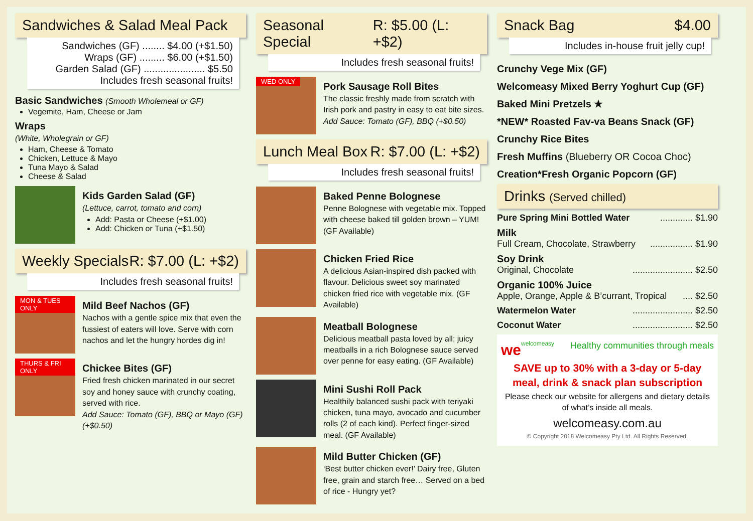Sandwiches & Salad Meal Pack
Sandwiches (GF) ........ $4.00 (+$1.50)
Wraps (GF) ......... $6.00 (+$1.50)
Garden Salad (GF) ...................... $5.50
Includes fresh seasonal fruits!
Basic Sandwiches (Smooth Wholemeal or GF)
Vegemite, Ham, Cheese or Jam
Wraps
(White, Wholegrain or GF)
Ham, Cheese & Tomato
Chicken, Lettuce & Mayo
Tuna Mayo & Salad
Cheese & Salad
Kids Garden Salad (GF)
(Lettuce, carrot, tomato and corn)
Add: Pasta or Cheese (+$1.00)
Add: Chicken or Tuna (+$1.50)
Weekly Specials R: $7.00 (L: +$2)
Includes fresh seasonal fruits!
MON & TUES ONLY
Mild Beef Nachos (GF)
Nachos with a gentle spice mix that even the fussiest of eaters will love. Serve with corn nachos and let the hungry hordes dig in!
THURS & FRI ONLY
Chickee Bites (GF)
Fried fresh chicken marinated in our secret soy and honey sauce with crunchy coating, served with rice.
Add Sauce: Tomato (GF), BBQ or Mayo (GF) (+$0.50)
Seasonal Special R: $5.00 (L: +$2)
Includes fresh seasonal fruits!
WED ONLY
Pork Sausage Roll Bites
The classic freshly made from scratch with Irish pork and pastry in easy to eat bite sizes.
Add Sauce: Tomato (GF), BBQ (+$0.50)
Lunch Meal Box R: $7.00 (L: +$2)
Includes fresh seasonal fruits!
Baked Penne Bolognese
Penne Bolognese with vegetable mix. Topped with cheese baked till golden brown – YUM! (GF Available)
Chicken Fried Rice
A delicious Asian-inspired dish packed with flavour. Delicious sweet soy marinated chicken fried rice with vegetable mix. (GF Available)
Meatball Bolognese
Delicious meatball pasta loved by all; juicy meatballs in a rich Bolognese sauce served over penne for easy eating. (GF Available)
Mini Sushi Roll Pack
Healthily balanced sushi pack with teriyaki chicken, tuna mayo, avocado and cucumber rolls (2 of each kind). Perfect finger-sized meal. (GF Available)
Mild Butter Chicken (GF)
‘Best butter chicken ever!’ Dairy free, Gluten free, grain and starch free… Served on a bed of rice - Hungry yet?
Snack Bag $4.00
Includes in-house fruit jelly cup!
Crunchy Vege Mix (GF)
Welcomeasy Mixed Berry Yoghurt Cup (GF)
Baked Mini Pretzels ★
*NEW* Roasted Fav-va Beans Snack (GF)
Crunchy Rice Bites
Fresh Muffins (Blueberry OR Cocoa Choc)
Creation*Fresh Organic Popcorn (GF)
Drinks (Served chilled)
Pure Spring Mini Bottled Water............. $1.90
Milk
Full Cream, Chocolate, Strawberry................. $1.90
Soy Drink
Original, Chocolate........................ $2.50
Organic 100% Juice
Apple, Orange, Apple & B’currant, Tropical.... $2.50
Watermelon Water........................ $2.50
Coconut Water........................ $2.50
we welcomeasy Healthy communities through meals
SAVE up to 30% with a 3-day or 5-day meal, drink & snack plan subscription
Please check our website for allergens and dietary details of what’s inside all meals.
welcomeasy.com.au
© Copyright 2018 Welcomeasy Pty Ltd. All Rights Reserved.